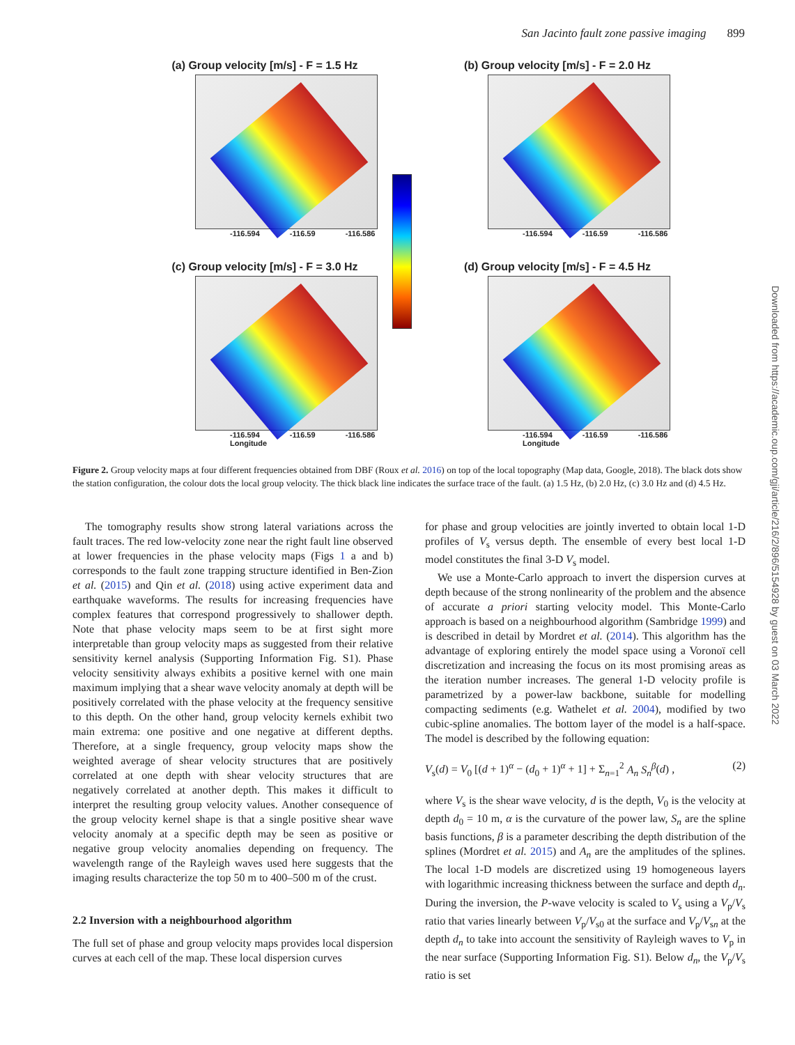San Jacinto fault zone passive imaging 899
(a) Group velocity [m/s] - F = 1.5 Hz
-116.594 -116.59 -116.586
(b) Group velocity [m/s] - F = 2.0 Hz
-116.594 -116.59 -116.586
(c) Group velocity [m/s] - F = 3.0 Hz
-116.594 -116.59 -116.586
Longitude
(d) Group velocity [m/s] - F = 4.5 Hz
-116.594 -116.59 -116.586
Longitude
Figure 2. Group velocity maps at four different frequencies obtained from DBF (Roux et al. 2016) on top of the local topography (Map data, Google, 2018). The black dots show the station configuration, the colour dots the local group velocity. The thick black line indicates the surface trace of the fault. (a) 1.5 Hz, (b) 2.0 Hz, (c) 3.0 Hz and (d) 4.5 Hz.
The tomography results show strong lateral variations across the fault traces. The red low-velocity zone near the right fault line observed at lower frequencies in the phase velocity maps (Figs 1 a and b) corresponds to the fault zone trapping structure identified in Ben-Zion et al. (2015) and Qin et al. (2018) using active experiment data and earthquake waveforms. The results for increasing frequencies have complex features that correspond progressively to shallower depth. Note that phase velocity maps seem to be at first sight more interpretable than group velocity maps as suggested from their relative sensitivity kernel analysis (Supporting Information Fig. S1). Phase velocity sensitivity always exhibits a positive kernel with one main maximum implying that a shear wave velocity anomaly at depth will be positively correlated with the phase velocity at the frequency sensitive to this depth. On the other hand, group velocity kernels exhibit two main extrema: one positive and one negative at different depths. Therefore, at a single frequency, group velocity maps show the weighted average of shear velocity structures that are positively correlated at one depth with shear velocity structures that are negatively correlated at another depth. This makes it difficult to interpret the resulting group velocity values. Another consequence of the group velocity kernel shape is that a single positive shear wave velocity anomaly at a specific depth may be seen as positive or negative group velocity anomalies depending on frequency. The wavelength range of the Rayleigh waves used here suggests that the imaging results characterize the top 50 m to 400–500 m of the crust.
2.2 Inversion with a neighbourhood algorithm
The full set of phase and group velocity maps provides local dispersion curves at each cell of the map. These local dispersion curves
for phase and group velocities are jointly inverted to obtain local 1-D profiles of V<sub>s</sub> versus depth. The ensemble of every best local 1-D model constitutes the final 3-D V<sub>s</sub> model.
We use a Monte-Carlo approach to invert the dispersion curves at depth because of the strong nonlinearity of the problem and the absence of accurate a priori starting velocity model. This Monte-Carlo approach is based on a neighbourhood algorithm (Sambridge 1999) and is described in detail by Mordret et al. (2014). This algorithm has the advantage of exploring entirely the model space using a Voronoï cell discretization and increasing the focus on its most promising areas as the iteration number increases. The general 1-D velocity profile is parametrized by a power-law backbone, suitable for modelling compacting sediments (e.g. Wathelet et al. 2004), modified by two cubic-spline anomalies. The bottom layer of the model is a half-space. The model is described by the following equation:
V<sub>s</sub>(d) = V<sub>0</sub> [(d + 1)<sup>α</sup> − (d<sub>0</sub> + 1)<sup>α</sup> + 1] + Σ<sub>n=1</sub><sup>2</sup> A<sub>n</sub> S<sub>n</sub><sup>β</sup>(d) , (2)
where V<sub>s</sub> is the shear wave velocity, d is the depth, V<sub>0</sub> is the velocity at depth d<sub>0</sub> = 10 m, α is the curvature of the power law, S<sub>n</sub> are the spline basis functions, β is a parameter describing the depth distribution of the splines (Mordret et al. 2015) and A<sub>n</sub> are the amplitudes of the splines. The local 1-D models are discretized using 19 homogeneous layers with logarithmic increasing thickness between the surface and depth d<sub>n</sub>. During the inversion, the P-wave velocity is scaled to V<sub>s</sub> using a V<sub>p</sub>/V<sub>s</sub> ratio that varies linearly between V<sub>p</sub>/V<sub>s0</sub> at the surface and V<sub>p</sub>/V<sub>sn</sub> at the depth d<sub>n</sub> to take into account the sensitivity of Rayleigh waves to V<sub>p</sub> in the near surface (Supporting Information Fig. S1). Below d<sub>n</sub>, the V<sub>p</sub>/V<sub>s</sub> ratio is set
Downloaded from https://academic.oup.com/gji/article/216/2/896/5154928 by guest on 03 March 2022